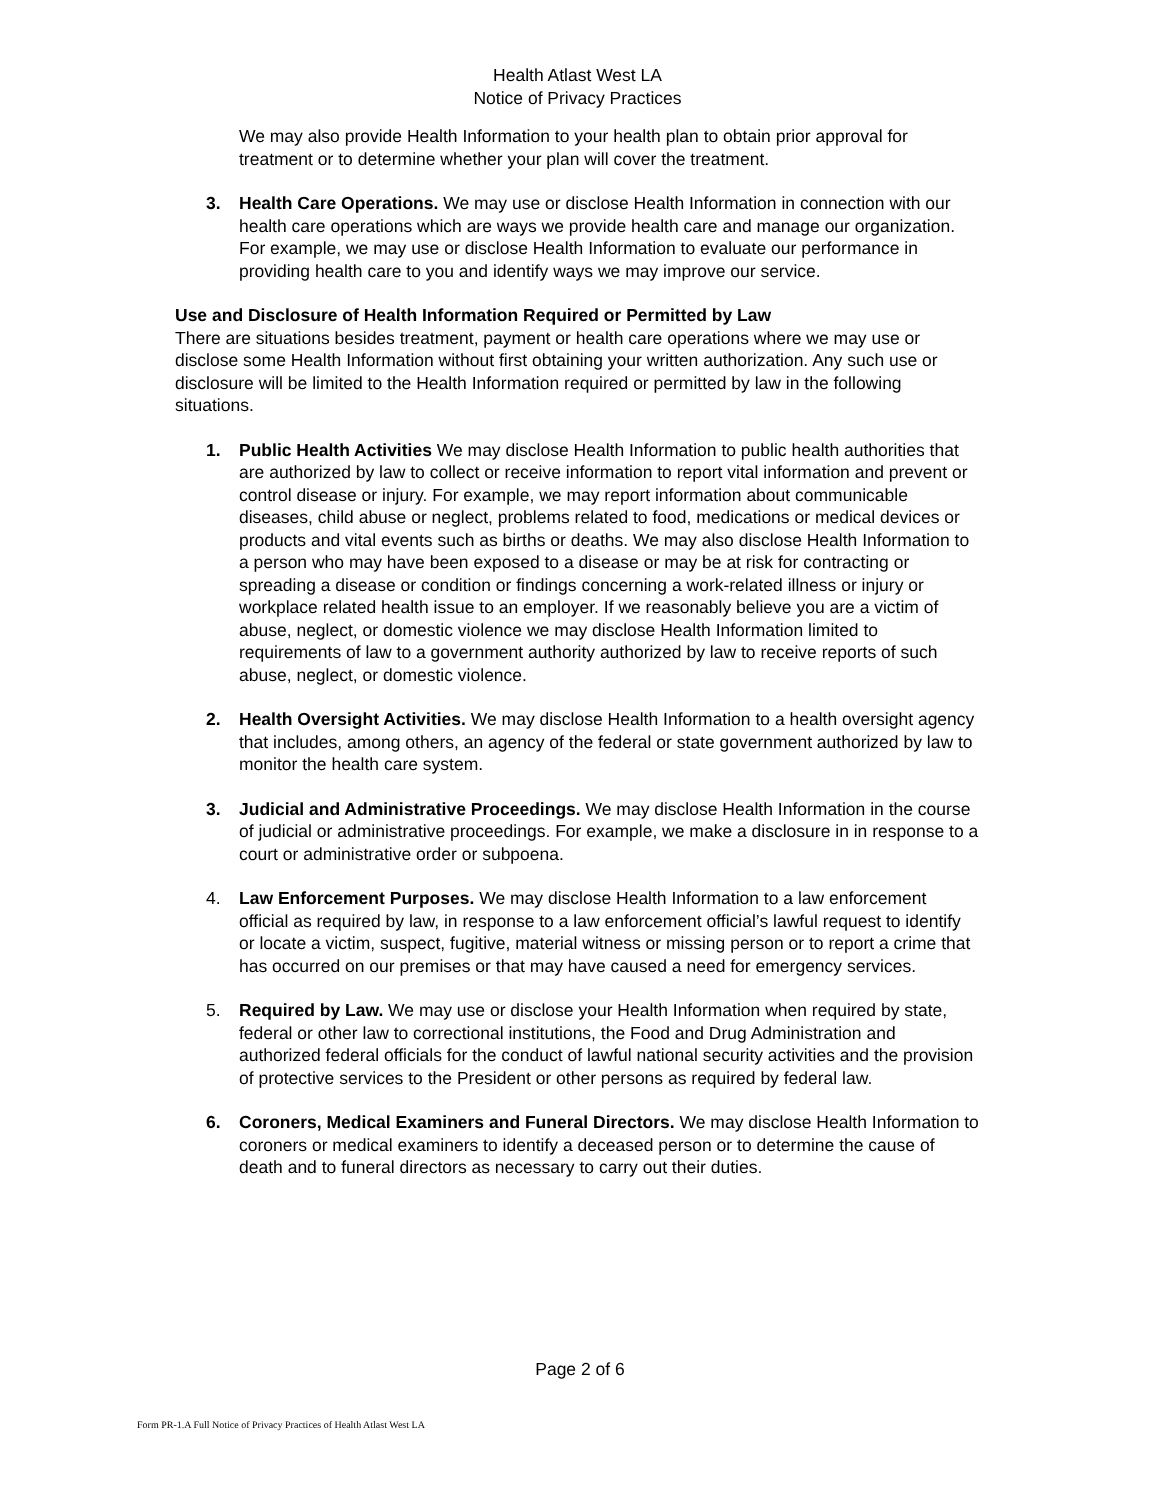Health Atlast West LA
Notice of Privacy Practices
We may also provide Health Information to your health plan to obtain prior approval for treatment or to determine whether your plan will cover the treatment.
3. Health Care Operations. We may use or disclose Health Information in connection with our health care operations which are ways we provide health care and manage our organization. For example, we may use or disclose Health Information to evaluate our performance in providing health care to you and identify ways we may improve our service.
Use and Disclosure of Health Information Required or Permitted by Law
There are situations besides treatment, payment or health care operations where we may use or disclose some Health Information without first obtaining your written authorization. Any such use or disclosure will be limited to the Health Information required or permitted by law in the following situations.
1. Public Health Activities We may disclose Health Information to public health authorities that are authorized by law to collect or receive information to report vital information and prevent or control disease or injury. For example, we may report information about communicable diseases, child abuse or neglect, problems related to food, medications or medical devices or products and vital events such as births or deaths. We may also disclose Health Information to a person who may have been exposed to a disease or may be at risk for contracting or spreading a disease or condition or findings concerning a work-related illness or injury or workplace related health issue to an employer. If we reasonably believe you are a victim of abuse, neglect, or domestic violence we may disclose Health Information limited to requirements of law to a government authority authorized by law to receive reports of such abuse, neglect, or domestic violence.
2. Health Oversight Activities. We may disclose Health Information to a health oversight agency that includes, among others, an agency of the federal or state government authorized by law to monitor the health care system.
3. Judicial and Administrative Proceedings. We may disclose Health Information in the course of judicial or administrative proceedings. For example, we make a disclosure in in response to a court or administrative order or subpoena.
4. Law Enforcement Purposes. We may disclose Health Information to a law enforcement official as required by law, in response to a law enforcement official’s lawful request to identify or locate a victim, suspect, fugitive, material witness or missing person or to report a crime that has occurred on our premises or that may have caused a need for emergency services.
5. Required by Law. We may use or disclose your Health Information when required by state, federal or other law to correctional institutions, the Food and Drug Administration and authorized federal officials for the conduct of lawful national security activities and the provision of protective services to the President or other persons as required by federal law.
6. Coroners, Medical Examiners and Funeral Directors. We may disclose Health Information to coroners or medical examiners to identify a deceased person or to determine the cause of death and to funeral directors as necessary to carry out their duties.
Page 2 of 6
Form PR-1.A Full Notice of Privacy Practices of Health Atlast West LA